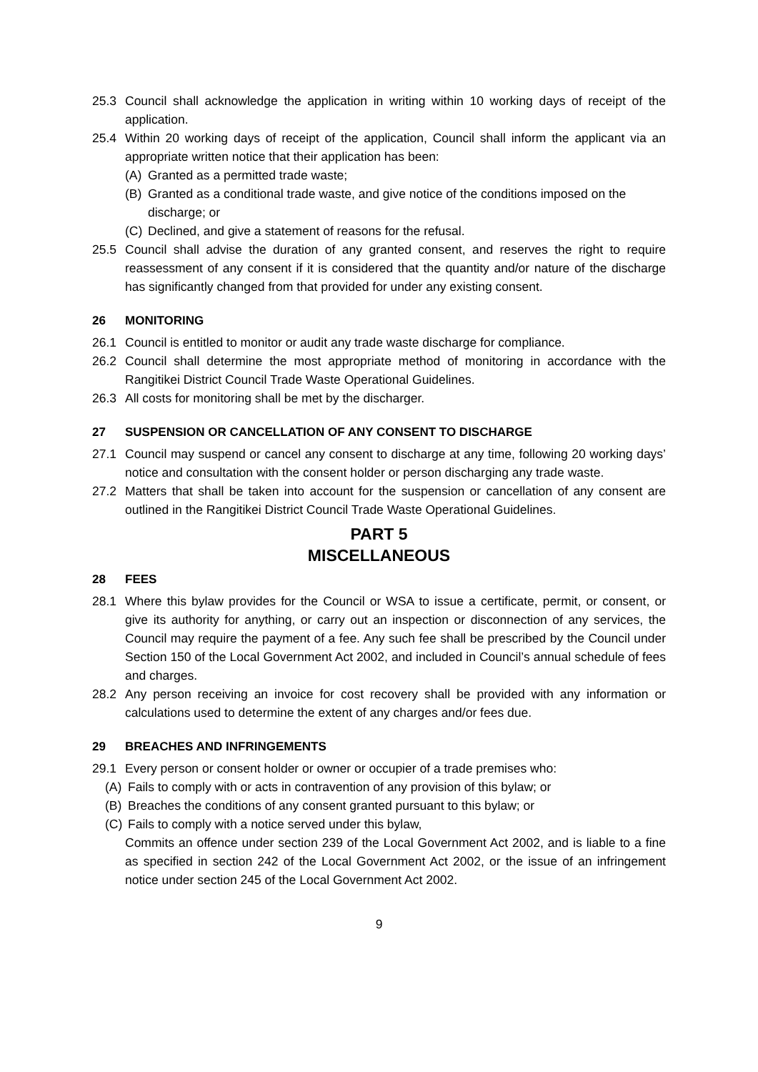25.3 Council shall acknowledge the application in writing within 10 working days of receipt of the application.
25.4 Within 20 working days of receipt of the application, Council shall inform the applicant via an appropriate written notice that their application has been:
(A) Granted as a permitted trade waste;
(B) Granted as a conditional trade waste, and give notice of the conditions imposed on the discharge; or
(C) Declined, and give a statement of reasons for the refusal.
25.5 Council shall advise the duration of any granted consent, and reserves the right to require reassessment of any consent if it is considered that the quantity and/or nature of the discharge has significantly changed from that provided for under any existing consent.
26 MONITORING
26.1 Council is entitled to monitor or audit any trade waste discharge for compliance.
26.2 Council shall determine the most appropriate method of monitoring in accordance with the Rangitikei District Council Trade Waste Operational Guidelines.
26.3 All costs for monitoring shall be met by the discharger.
27 SUSPENSION OR CANCELLATION OF ANY CONSENT TO DISCHARGE
27.1 Council may suspend or cancel any consent to discharge at any time, following 20 working days’ notice and consultation with the consent holder or person discharging any trade waste.
27.2 Matters that shall be taken into account for the suspension or cancellation of any consent are outlined in the Rangitikei District Council Trade Waste Operational Guidelines.
PART 5
MISCELLANEOUS
28 FEES
28.1 Where this bylaw provides for the Council or WSA to issue a certificate, permit, or consent, or give its authority for anything, or carry out an inspection or disconnection of any services, the Council may require the payment of a fee. Any such fee shall be prescribed by the Council under Section 150 of the Local Government Act 2002, and included in Council’s annual schedule of fees and charges.
28.2 Any person receiving an invoice for cost recovery shall be provided with any information or calculations used to determine the extent of any charges and/or fees due.
29 BREACHES AND INFRINGEMENTS
29.1 Every person or consent holder or owner or occupier of a trade premises who:
(A) Fails to comply with or acts in contravention of any provision of this bylaw; or
(B) Breaches the conditions of any consent granted pursuant to this bylaw; or
(C) Fails to comply with a notice served under this bylaw,
Commits an offence under section 239 of the Local Government Act 2002, and is liable to a fine as specified in section 242 of the Local Government Act 2002, or the issue of an infringement notice under section 245 of the Local Government Act 2002.
9